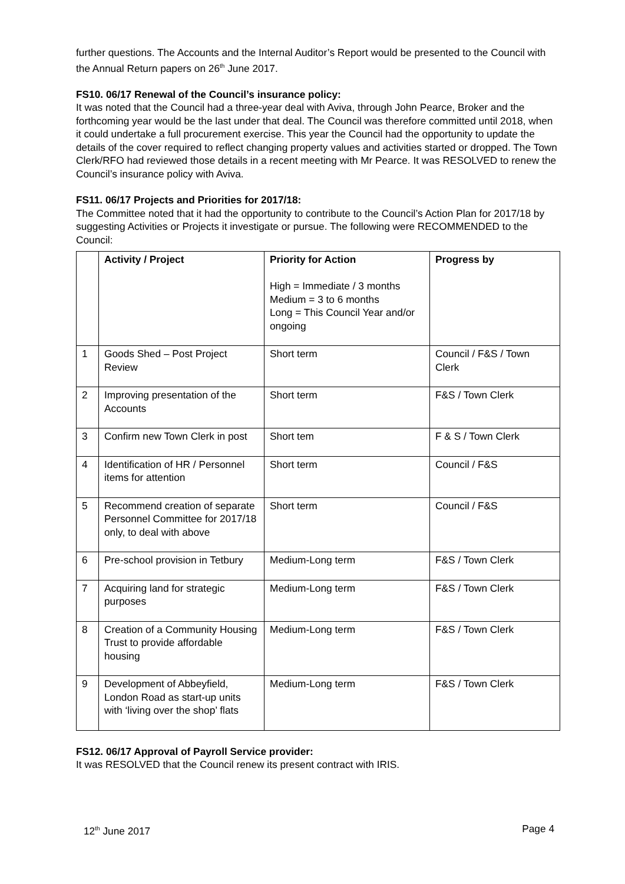further questions. The Accounts and the Internal Auditor’s Report would be presented to the Council with the Annual Return papers on 26<sup>th</sup> June 2017.
FS10. 06/17 Renewal of the Council’s insurance policy:
It was noted that the Council had a three-year deal with Aviva, through John Pearce, Broker and the forthcoming year would be the last under that deal. The Council was therefore committed until 2018, when it could undertake a full procurement exercise. This year the Council had the opportunity to update the details of the cover required to reflect changing property values and activities started or dropped. The Town Clerk/RFO had reviewed those details in a recent meeting with Mr Pearce. It was RESOLVED to renew the Council’s insurance policy with Aviva.
FS11. 06/17 Projects and Priorities for 2017/18:
The Committee noted that it had the opportunity to contribute to the Council’s Action Plan for 2017/18 by suggesting Activities or Projects it investigate or pursue. The following were RECOMMENDED to the Council:
| | Activity / Project | Priority for Action High = Immediate / 3 months Medium = 3 to 6 months Long = This Council Year and/or ongoing | Progress by |
| --- | --- | --- | --- |
| 1 | Goods Shed – Post Project Review | Short term | Council / F&S / Town Clerk |
| 2 | Improving presentation of the Accounts | Short term | F&S / Town Clerk |
| 3 | Confirm new Town Clerk in post | Short tem | F & S / Town Clerk |
| 4 | Identification of HR / Personnel items for attention | Short term | Council / F&S |
| 5 | Recommend creation of separate Personnel Committee for 2017/18 only, to deal with above | Short term | Council / F&S |
| 6 | Pre-school provision in Tetbury | Medium-Long term | F&S / Town Clerk |
| 7 | Acquiring land for strategic purposes | Medium-Long term | F&S / Town Clerk |
| 8 | Creation of a Community Housing Trust to provide affordable housing | Medium-Long term | F&S / Town Clerk |
| 9 | Development of Abbeyfield, London Road as start-up units with ‘living over the shop’ flats | Medium-Long term | F&S / Town Clerk |
FS12. 06/17 Approval of Payroll Service provider:
It was RESOLVED that the Council renew its present contract with IRIS.
12<sup>th</sup> June 2017 Page 4